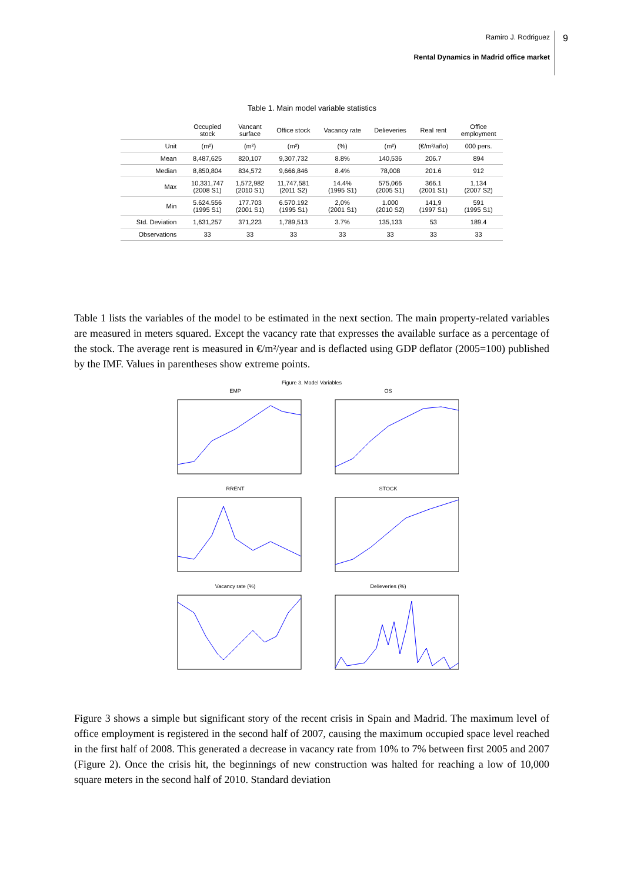9
Ramiro J. Rodriguez
Rental Dynamics in Madrid office market
Table 1. Main model variable statistics
| | Occupied stock | Vancant surface | Office stock | Vacancy rate | Delieveries | Real rent | Office employment |
| --- | --- | --- | --- | --- | --- | --- | --- |
| Unit | (m²) | (m²) | (m²) | (%) | (m²) | (€/m²/año) | 000 pers. |
| Mean | 8,487,625 | 820,107 | 9,307,732 | 8.8% | 140,536 | 206.7 | 894 |
| Median | 8,850,804 | 834,572 | 9,666,846 | 8.4% | 78,008 | 201.6 | 912 |
| Max | 10,331,747 (2008 S1) | 1,572,982 (2010 S1) | 11,747,581 (2011 S2) | 14.4% (1995 S1) | 575,066 (2005 S1) | 366.1 (2001 S1) | 1,134 (2007 S2) |
| Min | 5.624.556 (1995 S1) | 177.703 (2001 S1) | 6.570.192 (1995 S1) | 2,0% (2001 S1) | 1.000 (2010 S2) | 141,9 (1997 S1) | 591 (1995 S1) |
| Std. Deviation | 1,631,257 | 371,223 | 1,789,513 | 3.7% | 135,133 | 53 | 189.4 |
| Observations | 33 | 33 | 33 | 33 | 33 | 33 | 33 |
Table 1 lists the variables of the model to be estimated in the next section. The main property-related variables are measured in meters squared. Except the vacancy rate that expresses the available surface as a percentage of the stock. The average rent is measured in €/m²/year and is deflacted using GDP deflator (2005=100) published by the IMF. Values in parentheses show extreme points.
Figure 3. Model Variables
EMP
OS
RRENT
STOCK
Vacancy rate (%)
Delieveries (%)
Figure 3 shows a simple but significant story of the recent crisis in Spain and Madrid. The maximum level of office employment is registered in the second half of 2007, causing the maximum occupied space level reached in the first half of 2008. This generated a decrease in vacancy rate from 10% to 7% between first 2005 and 2007 (Figure 2). Once the crisis hit, the beginnings of new construction was halted for reaching a low of 10,000 square meters in the second half of 2010. Standard deviation